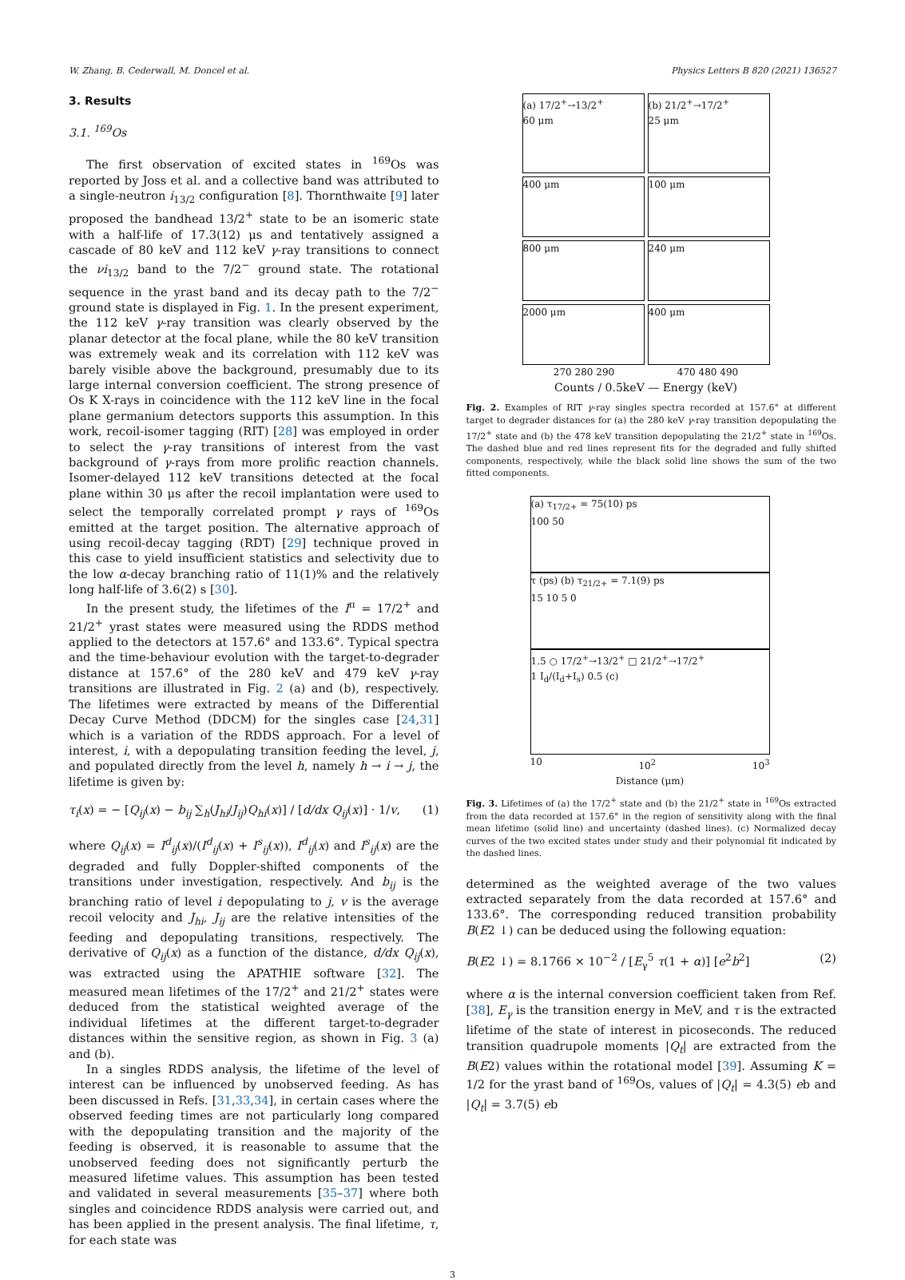W. Zhang, B. Cederwall, M. Doncel et al. Physics Letters B 820 (2021) 136527
3. Results
3.1. <sup>169</sup>Os
The first observation of excited states in <sup>169</sup>Os was reported by Joss et al. and a collective band was attributed to a single-neutron i<sub>13/2</sub> configuration [8]. Thornthwaite [9] later proposed the bandhead 13/2<sup>+</sup> state to be an isomeric state with a half-life of 17.3(12) μs and tentatively assigned a cascade of 80 keV and 112 keV γ-ray transitions to connect the νi<sub>13/2</sub> band to the 7/2<sup>−</sup> ground state. The rotational sequence in the yrast band and its decay path to the 7/2<sup>−</sup> ground state is displayed in Fig. 1. In the present experiment, the 112 keV γ-ray transition was clearly observed by the planar detector at the focal plane, while the 80 keV transition was extremely weak and its correlation with 112 keV was barely visible above the background, presumably due to its large internal conversion coefficient. The strong presence of Os K X-rays in coincidence with the 112 keV line in the focal plane germanium detectors supports this assumption. In this work, recoil-isomer tagging (RIT) [28] was employed in order to select the γ-ray transitions of interest from the vast background of γ-rays from more prolific reaction channels. Isomer-delayed 112 keV transitions detected at the focal plane within 30 μs after the recoil implantation were used to select the temporally correlated prompt γ rays of <sup>169</sup>Os emitted at the target position. The alternative approach of using recoil-decay tagging (RDT) [29] technique proved in this case to yield insufficient statistics and selectivity due to the low α-decay branching ratio of 11(1)% and the relatively long half-life of 3.6(2) s [30].
In the present study, the lifetimes of the I<sup>π</sup> = 17/2<sup>+</sup> and 21/2<sup>+</sup> yrast states were measured using the RDDS method applied to the detectors at 157.6° and 133.6°. Typical spectra and the time-behaviour evolution with the target-to-degrader distance at 157.6° of the 280 keV and 479 keV γ-ray transitions are illustrated in Fig. 2 (a) and (b), respectively. The lifetimes were extracted by means of the Differential Decay Curve Method (DDCM) for the singles case [24,31] which is a variation of the RDDS approach. For a level of interest, i, with a depopulating transition feeding the level, j, and populated directly from the level h, namely h → i → j, the lifetime is given by:
τ<sub>i</sub>(x) = − [Q<sub>ij</sub>(x) − b<sub>ij</sub> ∑<sub>h</sub>(J<sub>hi</sub>/J<sub>ij</sub>)Q<sub>hi</sub>(x)] / [d/dx Q<sub>ij</sub>(x)] · 1/v, (1)
where Q<sub>ij</sub>(x) = I<sup>d</sup><sub>ij</sub>(x)/(I<sup>d</sup><sub>ij</sub>(x) + I<sup>s</sup><sub>ij</sub>(x)), I<sup>d</sup><sub>ij</sub>(x) and I<sup>s</sup><sub>ij</sub>(x) are the degraded and fully Doppler-shifted components of the transitions under investigation, respectively. And b<sub>ij</sub> is the branching ratio of level i depopulating to j, v is the average recoil velocity and J<sub>hi</sub>, J<sub>ij</sub> are the relative intensities of the feeding and depopulating transitions, respectively. The derivative of Q<sub>ij</sub>(x) as a function of the distance, d/dx Q<sub>ij</sub>(x), was extracted using the APATHIE software [32]. The measured mean lifetimes of the 17/2<sup>+</sup> and 21/2<sup>+</sup> states were deduced from the statistical weighted average of the individual lifetimes at the different target-to-degrader distances within the sensitive region, as shown in Fig. 3 (a) and (b).
In a singles RDDS analysis, the lifetime of the level of interest can be influenced by unobserved feeding. As has been discussed in Refs. [31,33,34], in certain cases where the observed feeding times are not particularly long compared with the depopulating transition and the majority of the feeding is observed, it is reasonable to assume that the unobserved feeding does not significantly perturb the measured lifetime values. This assumption has been tested and validated in several measurements [35–37] where both singles and coincidence RDDS analysis were carried out, and has been applied in the present analysis. The final lifetime, τ, for each state was
(a) 17/2<sup>+</sup>→13/2<sup>+</sup>
60 μm
(b) 21/2<sup>+</sup>→17/2<sup>+</sup>
25 μm
400 μm
100 μm
800 μm
240 μm
2000 μm
400 μm
270 280 290 470 480 490
Counts / 0.5keV — Energy (keV)
Fig. 2. Examples of RIT γ-ray singles spectra recorded at 157.6° at different target to degrader distances for (a) the 280 keV γ-ray transition depopulating the 17/2<sup>+</sup> state and (b) the 478 keV transition depopulating the 21/2<sup>+</sup> state in <sup>169</sup>Os. The dashed blue and red lines represent fits for the degraded and fully shifted components, respectively, while the black solid line shows the sum of the two fitted components.
(a) τ<sub>17/2+</sub> = 75(10) ps
100 50
τ (ps) (b) τ<sub>21/2+</sub> = 7.1(9) ps
15 10 5 0
1.5 ○ 17/2<sup>+</sup>→13/2<sup>+</sup> □ 21/2<sup>+</sup>→17/2<sup>+</sup>
1 I<sub>d</sub>/(I<sub>d</sub>+I<sub>s</sub>) 0.5 (c)
10 10<sup>2</sup> 10<sup>3</sup>
Distance (μm)
Fig. 3. Lifetimes of (a) the 17/2<sup>+</sup> state and (b) the 21/2<sup>+</sup> state in <sup>169</sup>Os extracted from the data recorded at 157.6° in the region of sensitivity along with the final mean lifetime (solid line) and uncertainty (dashed lines). (c) Normalized decay curves of the two excited states under study and their polynomial fit indicated by the dashed lines.
determined as the weighted average of the two values extracted separately from the data recorded at 157.6° and 133.6°. The corresponding reduced transition probability B(E2 ↓) can be deduced using the following equation:
B(E2 ↓) = 8.1766 × 10<sup>−2</sup> / [E<sub>γ</sub><sup>5</sup> τ(1 + α)] [e<sup>2</sup>b<sup>2</sup>] (2)
where α is the internal conversion coefficient taken from Ref. [38], E<sub>γ</sub> is the transition energy in MeV, and τ is the extracted lifetime of the state of interest in picoseconds. The reduced transition quadrupole moments |Q<sub>t</sub>| are extracted from the B(E2) values within the rotational model [39]. Assuming K = 1/2 for the yrast band of <sup>169</sup>Os, values of |Q<sub>t</sub>| = 4.3(5) eb and |Q<sub>t</sub>| = 3.7(5) eb
3